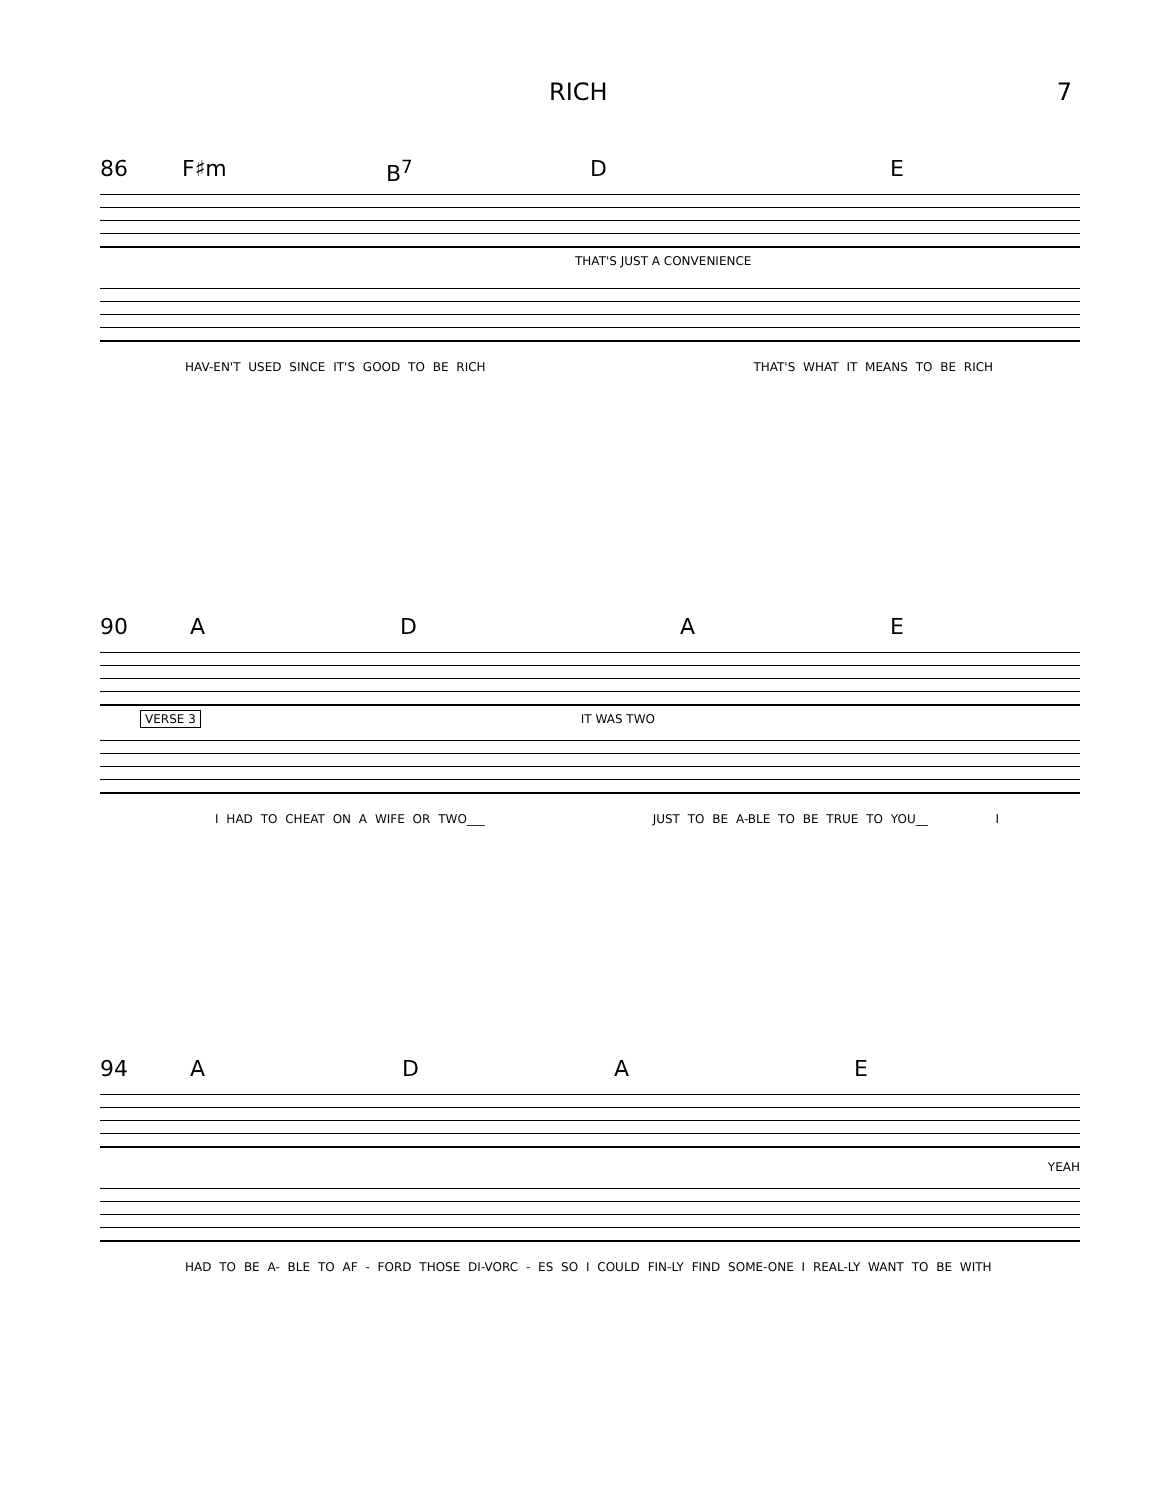RICH 7
86 F♯m B<sup>7</sup> D E
THAT'S JUST A CONVENIENCE
HAV-EN'T USED SINCE IT'S GOOD TO BE RICH THAT'S WHAT IT MEANS TO BE RICH
90 ADAE
VERSE 3 IT WAS TWO
I HAD TO CHEAT ON A WIFE OR TWO___ JUST TO BE A-BLE TO BE TRUE TO YOU__ I
94 ADAE
YEAH
HAD TO BE A- BLE TO AF - FORD THOSE DI-VORC - ES SO I COULD FIN-LY FIND SOME-ONE I REAL-LY WANT TO BE WITH